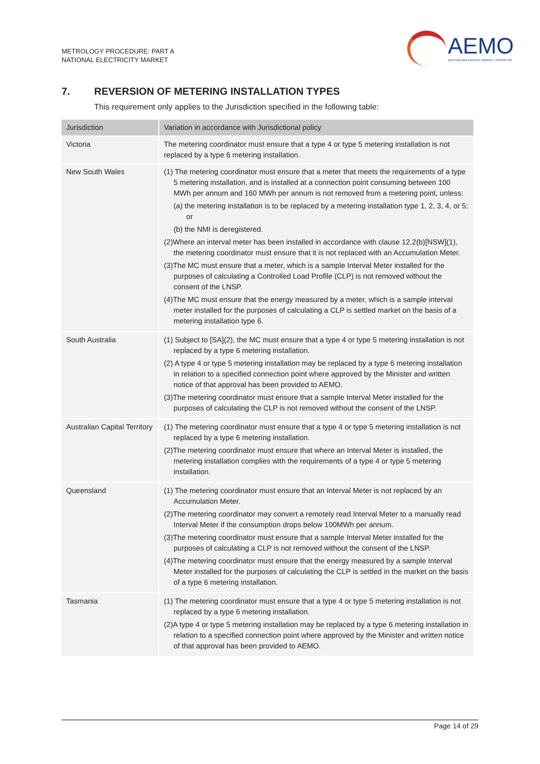METROLOGY PROCEDURE: PART A
NATIONAL ELECTRICITY MARKET
AEMO
AUSTRALIAN ENERGY MARKET OPERATOR
7. REVERSION OF METERING INSTALLATION TYPES
This requirement only applies to the Jurisdiction specified in the following table:
| Jurisdiction | Variation in accordance with Jurisdictional policy |
| --- | --- |
| Victoria | The metering coordinator must ensure that a type 4 or type 5 metering installation is not replaced by a type 6 metering installation. |
| New South Wales | (1) The metering coordinator must ensure that a meter that meets the requirements of a type 5 metering installation, and is installed at a connection point consuming between 100 MWh per annum and 160 MWh per annum is not removed from a metering point, unless: (a) the metering installation is to be replaced by a metering installation type 1, 2, 3, 4, or 5; or (b) the NMI is deregistered. (2)Where an interval meter has been installed in accordance with clause 12.2(b)[NSW](1), the metering coordinator must ensure that it is not replaced with an Accumulation Meter. (3)The MC must ensure that a meter, which is a sample Interval Meter installed for the purposes of calculating a Controlled Load Profile (CLP) is not removed without the consent of the LNSP. (4)The MC must ensure that the energy measured by a meter, which is a sample interval meter installed for the purposes of calculating a CLP is settled market on the basis of a metering installation type 6. |
| South Australia | (1) Subject to [SA](2), the MC must ensure that a type 4 or type 5 metering installation is not replaced by a type 6 metering installation. (2) A type 4 or type 5 metering installation may be replaced by a type 6 metering installation in relation to a specified connection point where approved by the Minister and written notice of that approval has been provided to AEMO. (3)The metering coordinator must ensure that a sample Interval Meter installed for the purposes of calculating the CLP is not removed without the consent of the LNSP. |
| Australian Capital Territory | (1) The metering coordinator must ensure that a type 4 or type 5 metering installation is not replaced by a type 6 metering installation. (2)The metering coordinator must ensure that where an Interval Meter is installed, the metering installation complies with the requirements of a type 4 or type 5 metering installation. |
| Queensland | (1) The metering coordinator must ensure that an Interval Meter is not replaced by an Accumulation Meter. (2)The metering coordinator may convert a remotely read Interval Meter to a manually read Interval Meter if the consumption drops below 100MWh per annum. (3)The metering coordinator must ensure that a sample Interval Meter installed for the purposes of calculating a CLP is not removed without the consent of the LNSP. (4)The metering coordinator must ensure that the energy measured by a sample Interval Meter installed for the purposes of calculating the CLP is settled in the market on the basis of a type 6 metering installation. |
| Tasmania | (1) The metering coordinator must ensure that a type 4 or type 5 metering installation is not replaced by a type 6 metering installation. (2)A type 4 or type 5 metering installation may be replaced by a type 6 metering installation in relation to a specified connection point where approved by the Minister and written notice of that approval has been provided to AEMO. |
Page 14 of 29